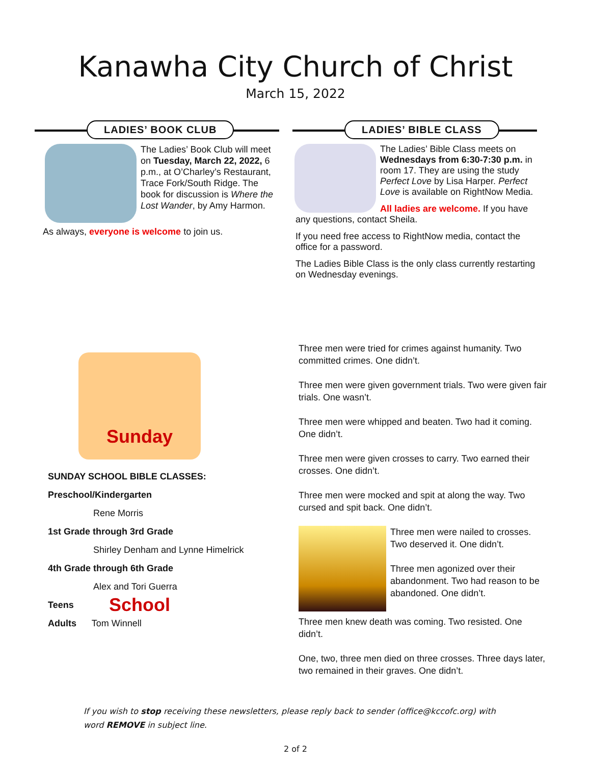Kanawha City Church of Christ
March 15, 2022
LADIES’ BOOK CLUB
The Ladies’ Book Club will meet on Tuesday, March 22, 2022, 6 p.m., at O’Charley’s Restaurant, Trace Fork/South Ridge. The book for discussion is Where the Lost Wander, by Amy Harmon.
As always, everyone is welcome to join us.
LADIES’ BIBLE CLASS
The Ladies’ Bible Class meets on Wednesdays from 6:30-7:30 p.m. in room 17. They are using the study Perfect Love by Lisa Harper. Perfect Love is available on RightNow Media.
All ladies are welcome. If you have any questions, contact Sheila.
If you need free access to RightNow media, contact the office for a password.
The Ladies Bible Class is the only class currently restarting on Wednesday evenings.
Sunday School
SUNDAY SCHOOL BIBLE CLASSES:
Preschool/Kindergarten
Rene Morris
1st Grade through 3rd Grade
Shirley Denham and Lynne Himelrick
4th Grade through 6th Grade
Alex and Tori Guerra
Teens
Adults Tom Winnell
Three men were tried for crimes against humanity. Two committed crimes. One didn’t.
Three men were given government trials. Two were given fair trials. One wasn’t.
Three men were whipped and beaten. Two had it coming. One didn’t.
Three men were given crosses to carry. Two earned their crosses. One didn’t.
Three men were mocked and spit at along the way. Two cursed and spit back. One didn’t.
Three men were nailed to crosses. Two deserved it. One didn’t.
Three men agonized over their abandonment. Two had reason to be abandoned. One didn’t.
Three men knew death was coming. Two resisted. One didn’t.
One, two, three men died on three crosses. Three days later, two remained in their graves. One didn’t.
If you wish to stop receiving these newsletters, please reply back to sender (office@kccofc.org) with word REMOVE in subject line.
2 of 2